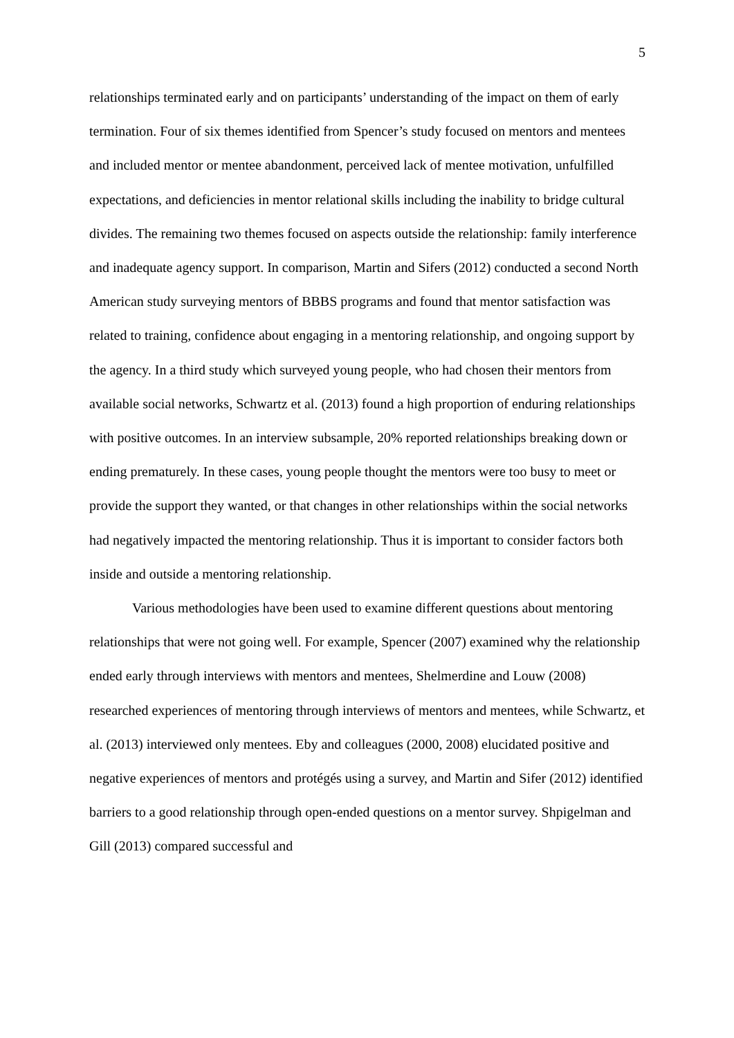5
relationships terminated early and on participants’ understanding of the impact on them of early termination. Four of six themes identified from Spencer’s study focused on mentors and mentees and included mentor or mentee abandonment, perceived lack of mentee motivation, unfulfilled expectations, and deficiencies in mentor relational skills including the inability to bridge cultural divides. The remaining two themes focused on aspects outside the relationship: family interference and inadequate agency support. In comparison, Martin and Sifers (2012) conducted a second North American study surveying mentors of BBBS programs and found that mentor satisfaction was related to training, confidence about engaging in a mentoring relationship, and ongoing support by the agency. In a third study which surveyed young people, who had chosen their mentors from available social networks, Schwartz et al. (2013) found a high proportion of enduring relationships with positive outcomes. In an interview subsample, 20% reported relationships breaking down or ending prematurely. In these cases, young people thought the mentors were too busy to meet or provide the support they wanted, or that changes in other relationships within the social networks had negatively impacted the mentoring relationship. Thus it is important to consider factors both inside and outside a mentoring relationship.
Various methodologies have been used to examine different questions about mentoring relationships that were not going well. For example, Spencer (2007) examined why the relationship ended early through interviews with mentors and mentees, Shelmerdine and Louw (2008) researched experiences of mentoring through interviews of mentors and mentees, while Schwartz, et al. (2013) interviewed only mentees. Eby and colleagues (2000, 2008) elucidated positive and negative experiences of mentors and protégés using a survey, and Martin and Sifer (2012) identified barriers to a good relationship through open-ended questions on a mentor survey. Shpigelman and Gill (2013) compared successful and